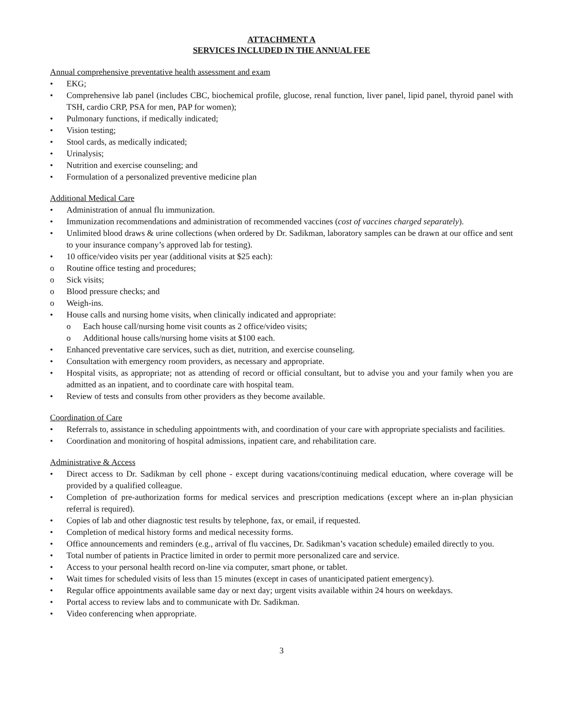ATTACHMENT A
SERVICES INCLUDED IN THE ANNUAL FEE
Annual comprehensive preventative health assessment and exam
• EKG;
• Comprehensive lab panel (includes CBC, biochemical profile, glucose, renal function, liver panel, lipid panel, thyroid panel with TSH, cardio CRP, PSA for men, PAP for women);
• Pulmonary functions, if medically indicated;
• Vision testing;
• Stool cards, as medically indicated;
• Urinalysis;
• Nutrition and exercise counseling; and
• Formulation of a personalized preventive medicine plan
Additional Medical Care
• Administration of annual flu immunization.
• Immunization recommendations and administration of recommended vaccines (cost of vaccines charged separately).
• Unlimited blood draws & urine collections (when ordered by Dr. Sadikman, laboratory samples can be drawn at our office and sent to your insurance company’s approved lab for testing).
• 10 office/video visits per year (additional visits at $25 each):
o Routine office testing and procedures;
o Sick visits;
o Blood pressure checks; and
o Weigh-ins.
• House calls and nursing home visits, when clinically indicated and appropriate:
o Each house call/nursing home visit counts as 2 office/video visits;
o Additional house calls/nursing home visits at $100 each.
• Enhanced preventative care services, such as diet, nutrition, and exercise counseling.
• Consultation with emergency room providers, as necessary and appropriate.
• Hospital visits, as appropriate; not as attending of record or official consultant, but to advise you and your family when you are admitted as an inpatient, and to coordinate care with hospital team.
• Review of tests and consults from other providers as they become available.
Coordination of Care
• Referrals to, assistance in scheduling appointments with, and coordination of your care with appropriate specialists and facilities.
• Coordination and monitoring of hospital admissions, inpatient care, and rehabilitation care.
Administrative & Access
• Direct access to Dr. Sadikman by cell phone - except during vacations/continuing medical education, where coverage will be provided by a qualified colleague.
• Completion of pre-authorization forms for medical services and prescription medications (except where an in-plan physician referral is required).
• Copies of lab and other diagnostic test results by telephone, fax, or email, if requested.
• Completion of medical history forms and medical necessity forms.
• Office announcements and reminders (e.g., arrival of flu vaccines, Dr. Sadikman’s vacation schedule) emailed directly to you.
• Total number of patients in Practice limited in order to permit more personalized care and service.
• Access to your personal health record on-line via computer, smart phone, or tablet.
• Wait times for scheduled visits of less than 15 minutes (except in cases of unanticipated patient emergency).
• Regular office appointments available same day or next day; urgent visits available within 24 hours on weekdays.
• Portal access to review labs and to communicate with Dr. Sadikman.
• Video conferencing when appropriate.
3